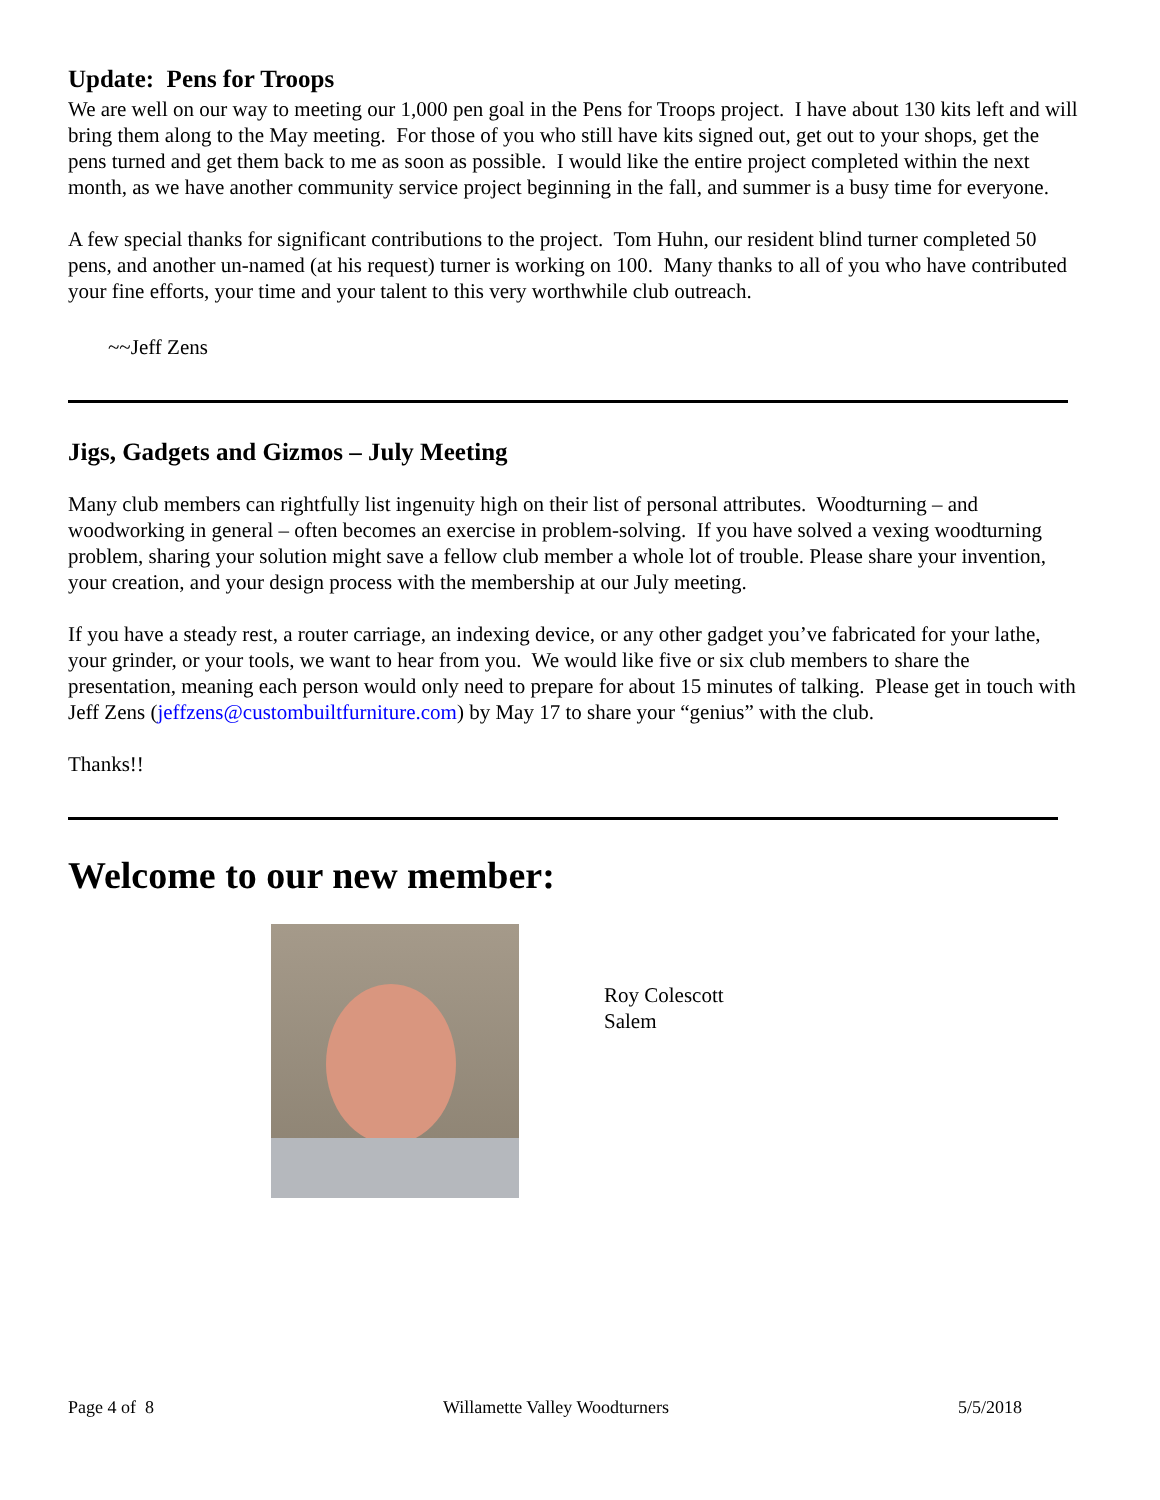Update: Pens for Troops
We are well on our way to meeting our 1,000 pen goal in the Pens for Troops project. I have about 130 kits left and will bring them along to the May meeting. For those of you who still have kits signed out, get out to your shops, get the pens turned and get them back to me as soon as possible. I would like the entire project completed within the next month, as we have another community service project beginning in the fall, and summer is a busy time for everyone.
A few special thanks for significant contributions to the project. Tom Huhn, our resident blind turner completed 50 pens, and another un-named (at his request) turner is working on 100. Many thanks to all of you who have contributed your fine efforts, your time and your talent to this very worthwhile club outreach.
~~Jeff Zens
Jigs, Gadgets and Gizmos – July Meeting
Many club members can rightfully list ingenuity high on their list of personal attributes. Woodturning – and woodworking in general – often becomes an exercise in problem-solving. If you have solved a vexing woodturning problem, sharing your solution might save a fellow club member a whole lot of trouble. Please share your invention, your creation, and your design process with the membership at our July meeting.
If you have a steady rest, a router carriage, an indexing device, or any other gadget you’ve fabricated for your lathe, your grinder, or your tools, we want to hear from you. We would like five or six club members to share the presentation, meaning each person would only need to prepare for about 15 minutes of talking. Please get in touch with Jeff Zens (jeffzens@custombuiltfurniture.com) by May 17 to share your “genius” with the club.
Thanks!!
Welcome to our new member:
Roy Colescott
Salem
Page 4 of 8 Willamette Valley Woodturners 5/5/2018